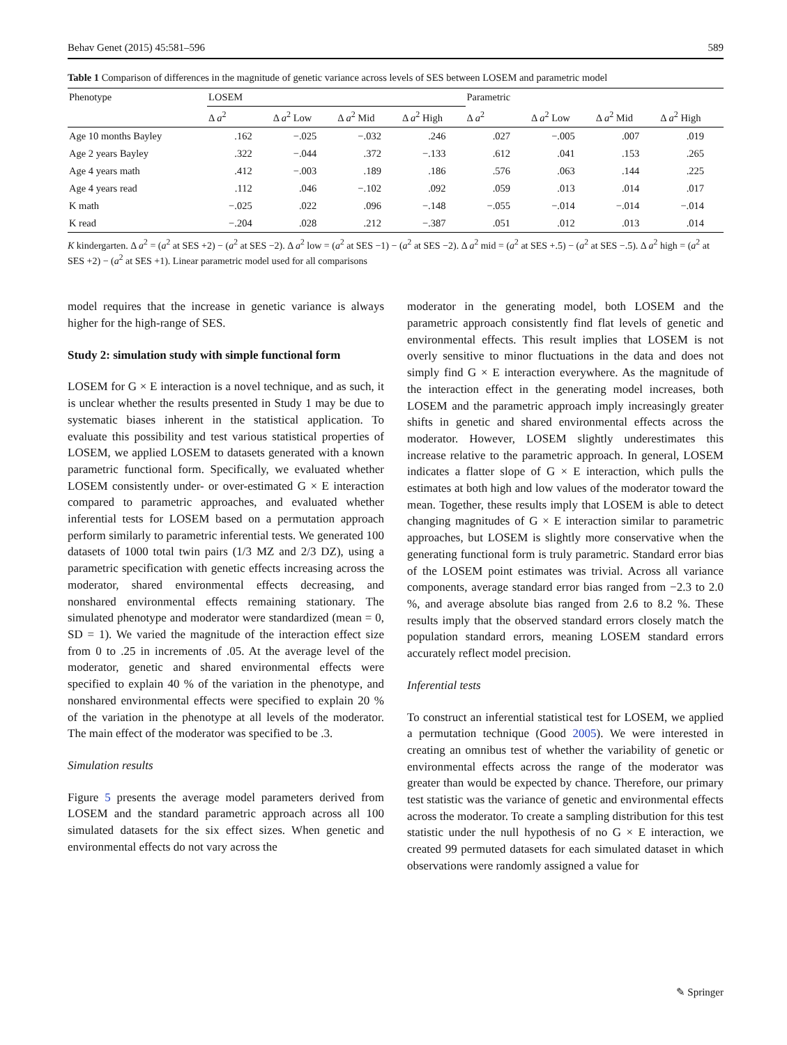Behav Genet (2015) 45:581–596 589
Table 1 Comparison of differences in the magnitude of genetic variance across levels of SES between LOSEM and parametric model
| Phenotype | LOSEM | | | | Parametric | | | |
| --- | --- | --- | --- | --- | --- | --- | --- | --- |
| | Δ a<sup>2</sup> | Δ a<sup>2</sup> Low | Δ a<sup>2</sup> Mid | Δ a<sup>2</sup> High | Δ a<sup>2</sup> | Δ a<sup>2</sup> Low | Δ a<sup>2</sup> Mid | Δ a<sup>2</sup> High |
| Age 10 months Bayley | .162 | −.025 | −.032 | .246 | .027 | −.005 | .007 | .019 |
| Age 2 years Bayley | .322 | −.044 | .372 | −.133 | .612 | .041 | .153 | .265 |
| Age 4 years math | .412 | −.003 | .189 | .186 | .576 | .063 | .144 | .225 |
| Age 4 years read | .112 | .046 | −.102 | .092 | .059 | .013 | .014 | .017 |
| K math | −.025 | .022 | .096 | −.148 | −.055 | −.014 | −.014 | −.014 |
| K read | −.204 | .028 | .212 | −.387 | .051 | .012 | .013 | .014 |
K kindergarten. Δ a<sup>2</sup> = (a<sup>2</sup> at SES +2) − (a<sup>2</sup> at SES −2). Δ a<sup>2</sup> low = (a<sup>2</sup> at SES −1) − (a<sup>2</sup> at SES −2). Δ a<sup>2</sup> mid = (a<sup>2</sup> at SES +.5) − (a<sup>2</sup> at SES −.5). Δ a<sup>2</sup> high = (a<sup>2</sup> at SES +2) − (a<sup>2</sup> at SES +1). Linear parametric model used for all comparisons
model requires that the increase in genetic variance is always higher for the high-range of SES.
Study 2: simulation study with simple functional form
LOSEM for G × E interaction is a novel technique, and as such, it is unclear whether the results presented in Study 1 may be due to systematic biases inherent in the statistical application. To evaluate this possibility and test various statistical properties of LOSEM, we applied LOSEM to datasets generated with a known parametric functional form. Specifically, we evaluated whether LOSEM consistently under- or over-estimated G × E interaction compared to parametric approaches, and evaluated whether inferential tests for LOSEM based on a permutation approach perform similarly to parametric inferential tests. We generated 100 datasets of 1000 total twin pairs (1/3 MZ and 2/3 DZ), using a parametric specification with genetic effects increasing across the moderator, shared environmental effects decreasing, and nonshared environmental effects remaining stationary. The simulated phenotype and moderator were standardized (mean = 0, SD = 1). We varied the magnitude of the interaction effect size from 0 to .25 in increments of .05. At the average level of the moderator, genetic and shared environmental effects were specified to explain 40 % of the variation in the phenotype, and nonshared environmental effects were specified to explain 20 % of the variation in the phenotype at all levels of the moderator. The main effect of the moderator was specified to be .3.
Simulation results
Figure 5 presents the average model parameters derived from LOSEM and the standard parametric approach across all 100 simulated datasets for the six effect sizes. When genetic and environmental effects do not vary across the
moderator in the generating model, both LOSEM and the parametric approach consistently find flat levels of genetic and environmental effects. This result implies that LOSEM is not overly sensitive to minor fluctuations in the data and does not simply find G × E interaction everywhere. As the magnitude of the interaction effect in the generating model increases, both LOSEM and the parametric approach imply increasingly greater shifts in genetic and shared environmental effects across the moderator. However, LOSEM slightly underestimates this increase relative to the parametric approach. In general, LOSEM indicates a flatter slope of G × E interaction, which pulls the estimates at both high and low values of the moderator toward the mean. Together, these results imply that LOSEM is able to detect changing magnitudes of G × E interaction similar to parametric approaches, but LOSEM is slightly more conservative when the generating functional form is truly parametric. Standard error bias of the LOSEM point estimates was trivial. Across all variance components, average standard error bias ranged from −2.3 to 2.0 %, and average absolute bias ranged from 2.6 to 8.2 %. These results imply that the observed standard errors closely match the population standard errors, meaning LOSEM standard errors accurately reflect model precision.
Inferential tests
To construct an inferential statistical test for LOSEM, we applied a permutation technique (Good 2005). We were interested in creating an omnibus test of whether the variability of genetic or environmental effects across the range of the moderator was greater than would be expected by chance. Therefore, our primary test statistic was the variance of genetic and environmental effects across the moderator. To create a sampling distribution for this test statistic under the null hypothesis of no G × E interaction, we created 99 permuted datasets for each simulated dataset in which observations were randomly assigned a value for
✎ Springer